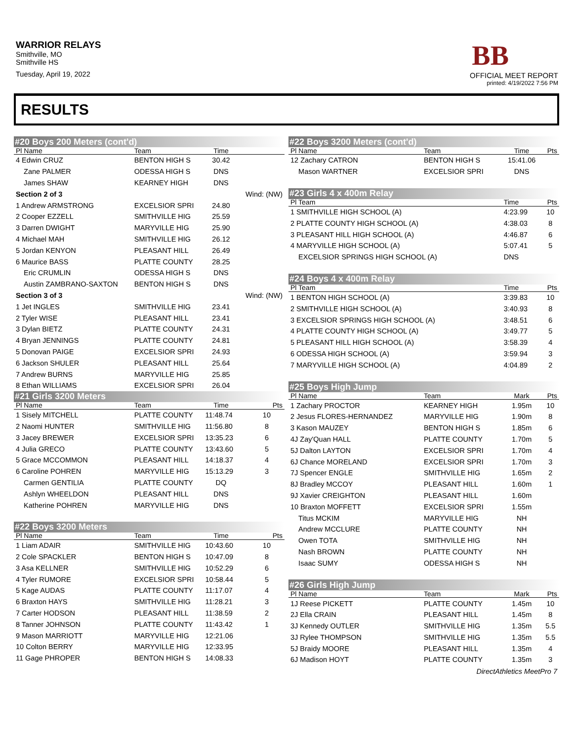WARRIOR RELAYS
Smithville, MO
Smithville HS
Tuesday, April 19, 2022
BB
OFFICIAL MEET REPORT
printed: 4/19/2022 7:56 PM
RESULTS
| #20 Boys 200 Meters (cont'd) | | | | |
| Pl Name | Team | Time | | |
| 4 Edwin CRUZ | BENTON HIGH S | 30.42 | | |
| Zane PALMER | ODESSA HIGH S | DNS | | |
| James SHAW | KEARNEY HIGH | DNS | | |
| Section 2 of 3 | | | Wind: (NW) | |
| 1 Andrew ARMSTRONG | EXCELSIOR SPRI | 24.80 | | |
| 2 Cooper EZZELL | SMITHVILLE HIG | 25.59 | | |
| 3 Darren DWIGHT | MARYVILLE HIG | 25.90 | | |
| 4 Michael MAH | SMITHVILLE HIG | 26.12 | | |
| 5 Jordan KENYON | PLEASANT HILL | 26.49 | | |
| 6 Maurice BASS | PLATTE COUNTY | 28.25 | | |
| Eric CRUMLIN | ODESSA HIGH S | DNS | | |
| Austin ZAMBRANO-SAXTON | BENTON HIGH S | DNS | | |
| Section 3 of 3 | | | Wind: (NW) | |
| 1 Jet INGLES | SMITHVILLE HIG | 23.41 | | |
| 2 Tyler WISE | PLEASANT HILL | 23.41 | | |
| 3 Dylan BIETZ | PLATTE COUNTY | 24.31 | | |
| 4 Bryan JENNINGS | PLATTE COUNTY | 24.81 | | |
| 5 Donovan PAIGE | EXCELSIOR SPRI | 24.93 | | |
| 6 Jackson SHULER | PLEASANT HILL | 25.64 | | |
| 7 Andrew BURNS | MARYVILLE HIG | 25.85 | | |
| 8 Ethan WILLIAMS | EXCELSIOR SPRI | 26.04 | | |
| #21 Girls 3200 Meters | | | | |
| Pl Name | Team | Time | | Pts |
| 1 Sisely MITCHELL | PLATTE COUNTY | 11:48.74 | | 10 |
| 2 Naomi HUNTER | SMITHVILLE HIG | 11:56.80 | | 8 |
| 3 Jacey BREWER | EXCELSIOR SPRI | 13:35.23 | | 6 |
| 4 Julia GRECO | PLATTE COUNTY | 13:43.60 | | 5 |
| 5 Grace MCCOMMON | PLEASANT HILL | 14:18.37 | | 4 |
| 6 Caroline POHREN | MARYVILLE HIG | 15:13.29 | | 3 |
| Carmen GENTILIA | PLATTE COUNTY | DQ | | |
| Ashlyn WHEELDON | PLEASANT HILL | DNS | | |
| Katherine POHREN | MARYVILLE HIG | DNS | | |
| #22 Boys 3200 Meters | | | | |
| Pl Name | Team | Time | | Pts |
| 1 Liam ADAIR | SMITHVILLE HIG | 10:43.60 | | 10 |
| 2 Cole SPACKLER | BENTON HIGH S | 10:47.09 | | 8 |
| 3 Asa KELLNER | SMITHVILLE HIG | 10:52.29 | | 6 |
| 4 Tyler RUMORE | EXCELSIOR SPRI | 10:58.44 | | 5 |
| 5 Kage AUDAS | PLATTE COUNTY | 11:17.07 | | 4 |
| 6 Braxton HAYS | SMITHVILLE HIG | 11:28.21 | | 3 |
| 7 Carter HODSON | PLEASANT HILL | 11:38.59 | | 2 |
| 8 Tanner JOHNSON | PLATTE COUNTY | 11:43.42 | | 1 |
| 9 Mason MARRIOTT | MARYVILLE HIG | 12:21.06 | | |
| 10 Colton BERRY | MARYVILLE HIG | 12:33.95 | | |
| 11 Gage PHROPER | BENTON HIGH S | 14:08.33 | | |
| #22 Boys 3200 Meters (cont'd) | | | |
| Pl Name | Team | Time | Pts |
| 12 Zachary CATRON | BENTON HIGH S | 15:41.06 | |
| Mason WARTNER | EXCELSIOR SPRI | DNS | |
| #23 Girls 4 x 400m Relay | | | |
| Pl Team | | Time | Pts |
| 1 SMITHVILLE HIGH SCHOOL (A) | | 4:23.99 | 10 |
| 2 PLATTE COUNTY HIGH SCHOOL (A) | | 4:38.03 | 8 |
| 3 PLEASANT HILL HIGH SCHOOL (A) | | 4:46.87 | 6 |
| 4 MARYVILLE HIGH SCHOOL (A) | | 5:07.41 | 5 |
| EXCELSIOR SPRINGS HIGH SCHOOL (A) | | DNS | |
| #24 Boys 4 x 400m Relay | | | |
| Pl Team | | Time | Pts |
| 1 BENTON HIGH SCHOOL (A) | | 3:39.83 | 10 |
| 2 SMITHVILLE HIGH SCHOOL (A) | | 3:40.93 | 8 |
| 3 EXCELSIOR SPRINGS HIGH SCHOOL (A) | | 3:48.51 | 6 |
| 4 PLATTE COUNTY HIGH SCHOOL (A) | | 3:49.77 | 5 |
| 5 PLEASANT HILL HIGH SCHOOL (A) | | 3:58.39 | 4 |
| 6 ODESSA HIGH SCHOOL (A) | | 3:59.94 | 3 |
| 7 MARYVILLE HIGH SCHOOL (A) | | 4:04.89 | 2 |
| #25 Boys High Jump | | | |
| Pl Name | Team | Mark | Pts |
| 1 Zachary PROCTOR | KEARNEY HIGH | 1.95m | 10 |
| 2 Jesus FLORES-HERNANDEZ | MARYVILLE HIG | 1.90m | 8 |
| 3 Kason MAUZEY | BENTON HIGH S | 1.85m | 6 |
| 4J Zay'Quan HALL | PLATTE COUNTY | 1.70m | 5 |
| 5J Dalton LAYTON | EXCELSIOR SPRI | 1.70m | 4 |
| 6J Chance MORELAND | EXCELSIOR SPRI | 1.70m | 3 |
| 7J Spencer ENGLE | SMITHVILLE HIG | 1.65m | 2 |
| 8J Bradley MCCOY | PLEASANT HILL | 1.60m | 1 |
| 9J Xavier CREIGHTON | PLEASANT HILL | 1.60m | |
| 10 Braxton MOFFETT | EXCELSIOR SPRI | 1.55m | |
| Titus MCKIM | MARYVILLE HIG | NH | |
| Andrew MCCLURE | PLATTE COUNTY | NH | |
| Owen TOTA | SMITHVILLE HIG | NH | |
| Nash BROWN | PLATTE COUNTY | NH | |
| Isaac SUMY | ODESSA HIGH S | NH | |
| #26 Girls High Jump | | | |
| Pl Name | Team | Mark | Pts |
| 1J Reese PICKETT | PLATTE COUNTY | 1.45m | 10 |
| 2J Ella CRAIN | PLEASANT HILL | 1.45m | 8 |
| 3J Kennedy OUTLER | SMITHVILLE HIG | 1.35m | 5.5 |
| 3J Rylee THOMPSON | SMITHVILLE HIG | 1.35m | 5.5 |
| 5J Braidy MOORE | PLEASANT HILL | 1.35m | 4 |
| 6J Madison HOYT | PLATTE COUNTY | 1.35m | 3 |
DirectAthletics MeetPro 7